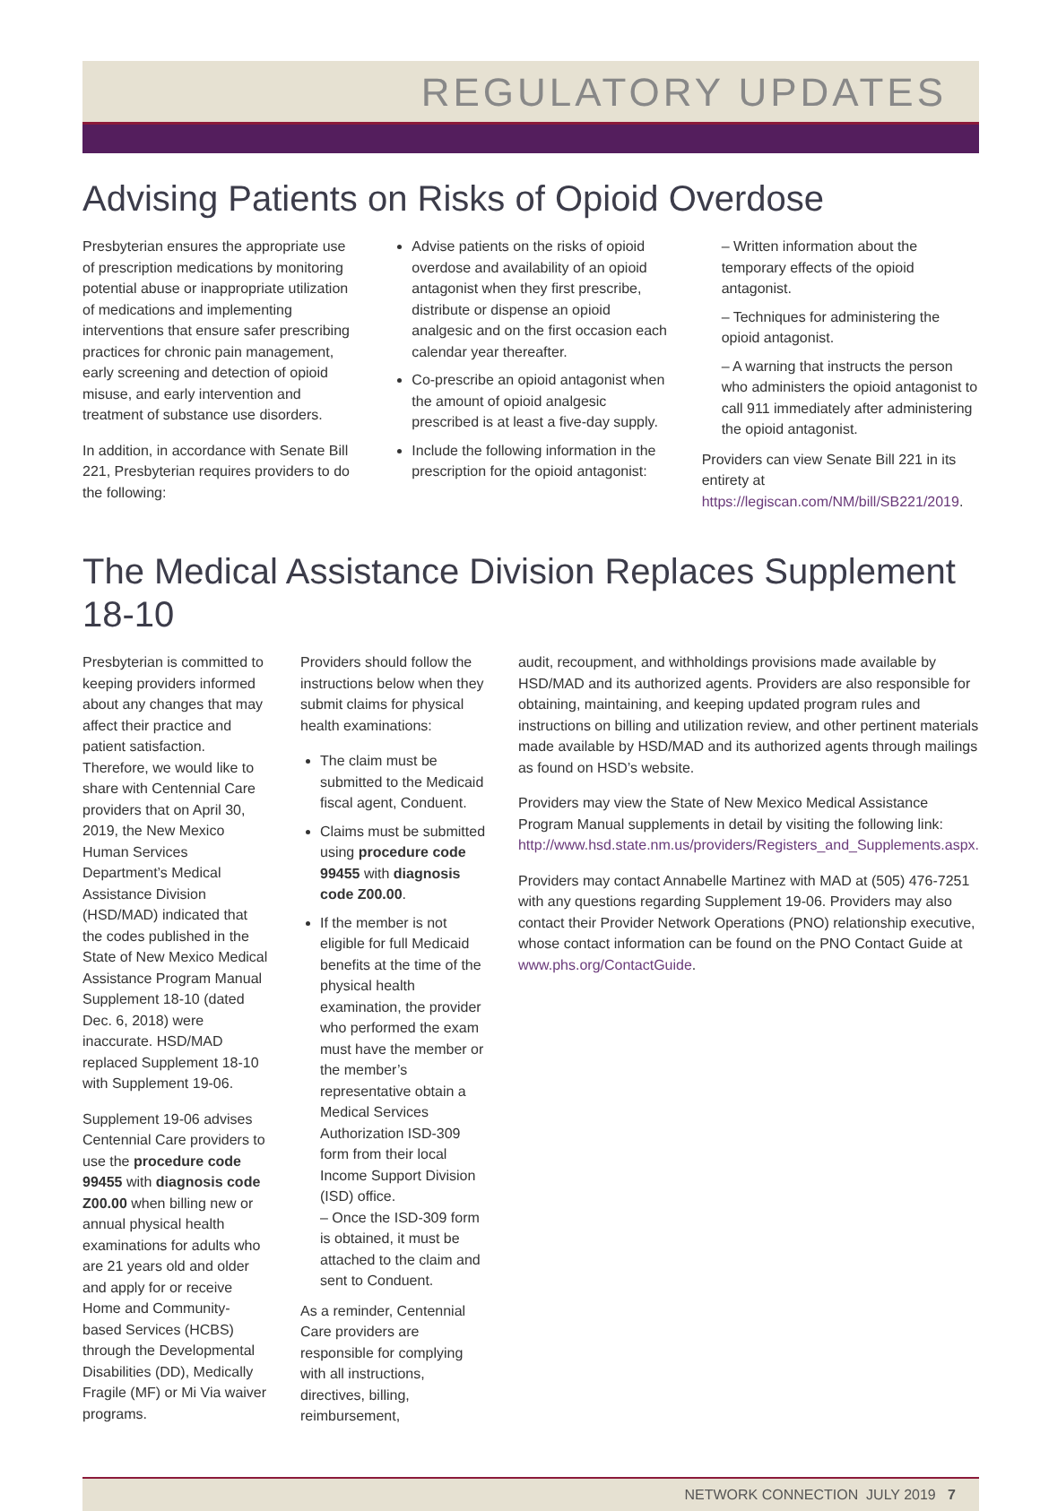REGULATORY UPDATES
Advising Patients on Risks of Opioid Overdose
Presbyterian ensures the appropriate use of prescription medications by monitoring potential abuse or inappropriate utilization of medications and implementing interventions that ensure safer prescribing practices for chronic pain management, early screening and detection of opioid misuse, and early intervention and treatment of substance use disorders.
In addition, in accordance with Senate Bill 221, Presbyterian requires providers to do the following:
Advise patients on the risks of opioid overdose and availability of an opioid antagonist when they first prescribe, distribute or dispense an opioid analgesic and on the first occasion each calendar year thereafter.
Co-prescribe an opioid antagonist when the amount of opioid analgesic prescribed is at least a five-day supply.
Include the following information in the prescription for the opioid antagonist:
– Written information about the temporary effects of the opioid antagonist.
– Techniques for administering the opioid antagonist.
– A warning that instructs the person who administers the opioid antagonist to call 911 immediately after administering the opioid antagonist.
Providers can view Senate Bill 221 in its entirety at https://legiscan.com/NM/bill/SB221/2019.
The Medical Assistance Division Replaces Supplement 18-10
Presbyterian is committed to keeping providers informed about any changes that may affect their practice and patient satisfaction. Therefore, we would like to share with Centennial Care providers that on April 30, 2019, the New Mexico Human Services Department’s Medical Assistance Division (HSD/MAD) indicated that the codes published in the State of New Mexico Medical Assistance Program Manual Supplement 18-10 (dated Dec. 6, 2018) were inaccurate. HSD/MAD replaced Supplement 18-10 with Supplement 19-06.
Supplement 19-06 advises Centennial Care providers to use the procedure code 99455 with diagnosis code Z00.00 when billing new or annual physical health examinations for adults who are 21 years old and older and apply for or receive Home and Community-based Services (HCBS) through the Developmental Disabilities (DD), Medically Fragile (MF) or Mi Via waiver programs.
Providers should follow the instructions below when they submit claims for physical health examinations:
The claim must be submitted to the Medicaid fiscal agent, Conduent.
Claims must be submitted using procedure code 99455 with diagnosis code Z00.00.
If the member is not eligible for full Medicaid benefits at the time of the physical health examination, the provider who performed the exam must have the member or the member’s representative obtain a Medical Services Authorization ISD-309 form from their local Income Support Division (ISD) office.
– Once the ISD-309 form is obtained, it must be attached to the claim and sent to Conduent.
As a reminder, Centennial Care providers are responsible for complying with all instructions, directives, billing, reimbursement,
audit, recoupment, and withholdings provisions made available by HSD/MAD and its authorized agents. Providers are also responsible for obtaining, maintaining, and keeping updated program rules and instructions on billing and utilization review, and other pertinent materials made available by HSD/MAD and its authorized agents through mailings as found on HSD’s website.
Providers may view the State of New Mexico Medical Assistance Program Manual supplements in detail by visiting the following link: http://www.hsd.state.nm.us/providers/Registers_and_Supplements.aspx.
Providers may contact Annabelle Martinez with MAD at (505) 476-7251 with any questions regarding Supplement 19-06. Providers may also contact their Provider Network Operations (PNO) relationship executive, whose contact information can be found on the PNO Contact Guide at www.phs.org/ContactGuide.
NETWORK CONNECTION JULY 2019 7